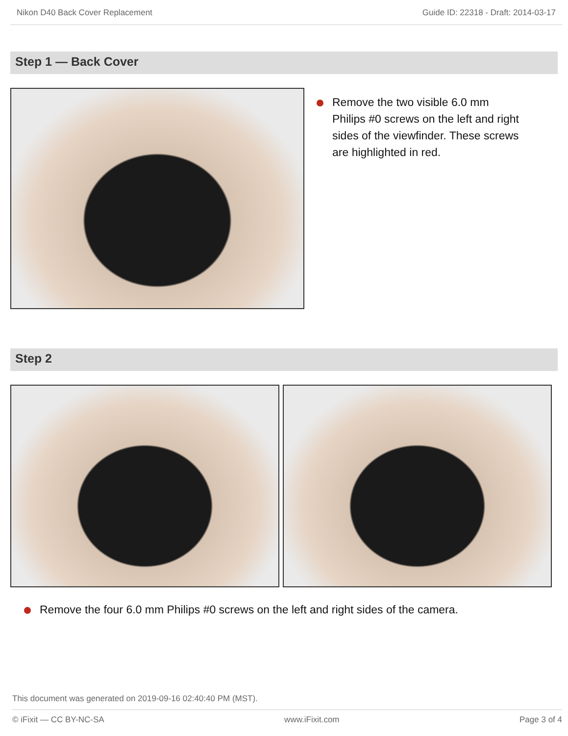Nikon D40 Back Cover Replacement Guide ID: 22318 - Draft: 2014-03-17
Step 1 — Back Cover
Remove the two visible 6.0 mm Philips #0 screws on the left and right sides of the viewfinder. These screws are highlighted in red.
Step 2
Remove the four 6.0 mm Philips #0 screws on the left and right sides of the camera.
This document was generated on 2019-09-16 02:40:40 PM (MST).
© iFixit — CC BY-NC-SA www.iFixit.com Page 3 of 4